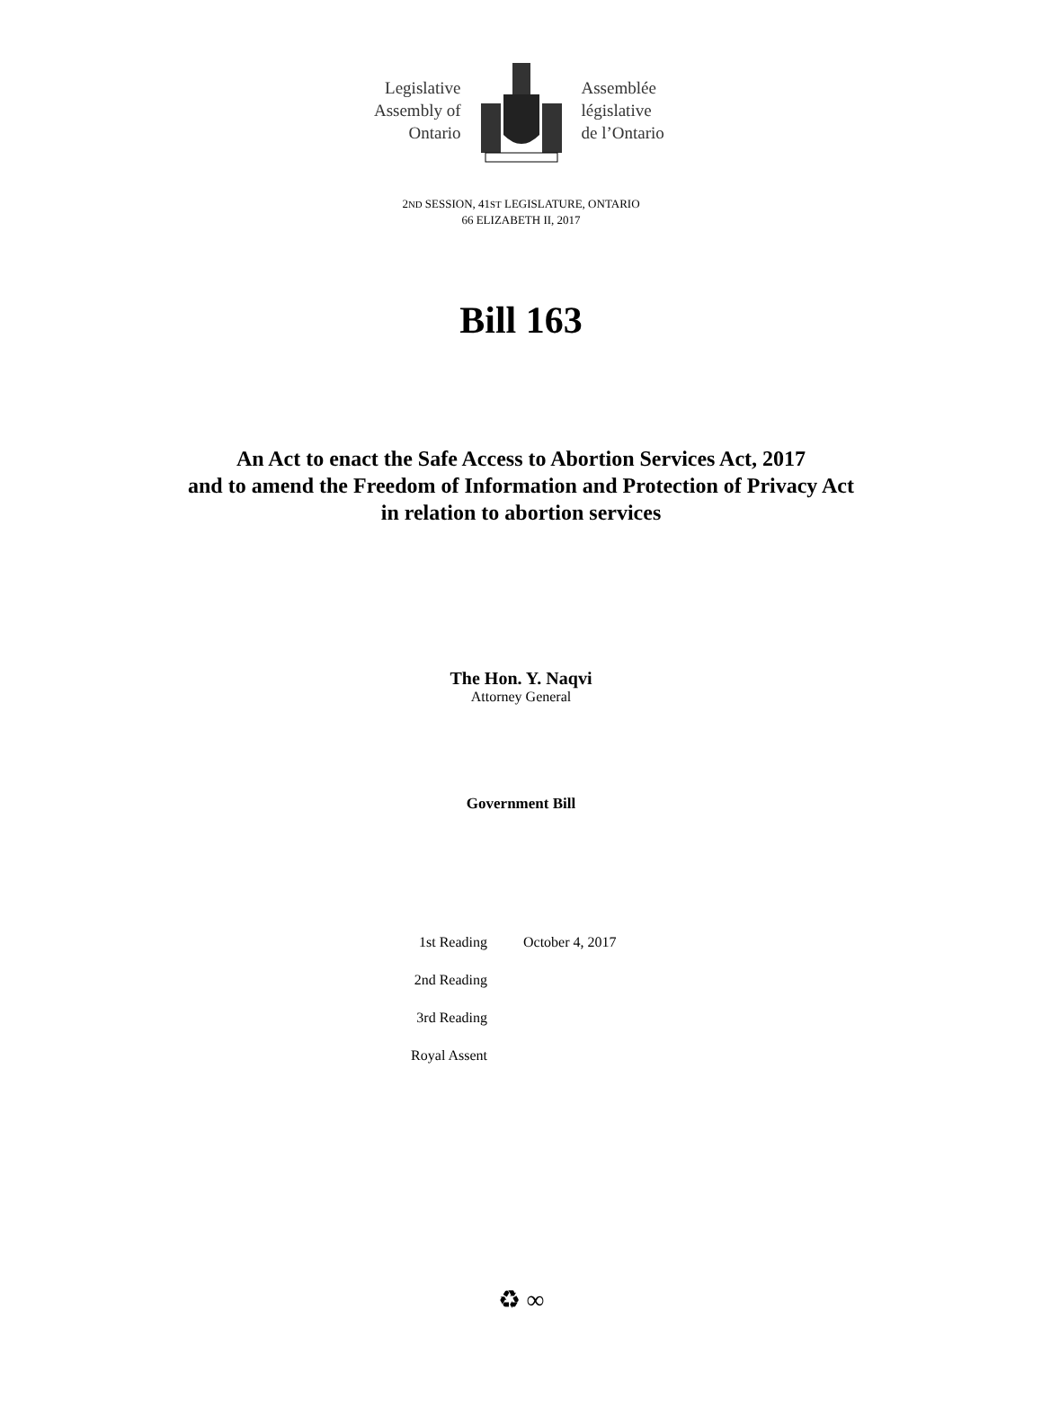Legislative Assembly of Ontario
Assemblée législative de l’Ontario
2ND SESSION, 41ST LEGISLATURE, ONTARIO
66 ELIZABETH II, 2017
Bill 163
An Act to enact the Safe Access to Abortion Services Act, 2017
and to amend the Freedom of Information and Protection of Privacy Act
in relation to abortion services
The Hon. Y. Naqvi
Attorney General
Government Bill
| 1st Reading | October 4, 2017 |
| 2nd Reading | |
| 3rd Reading | |
| Royal Assent | |
♻ ∞